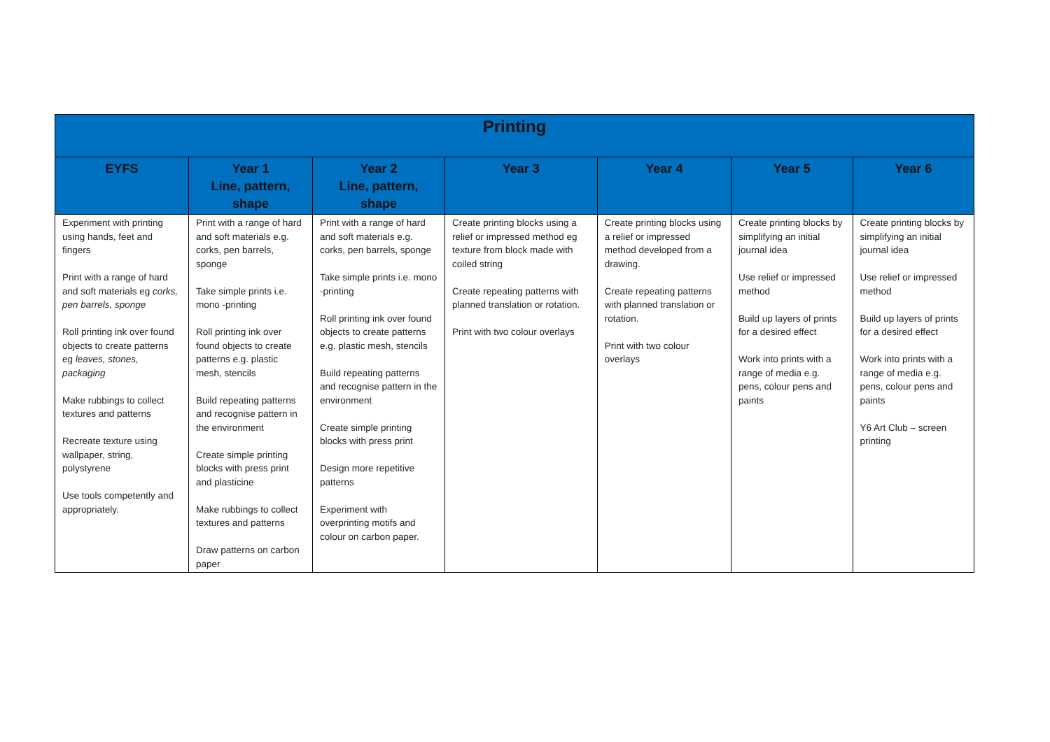| Printing | | | | | | |
| --- | --- | --- | --- | --- | --- | --- |
| EYFS | Year 1 Line, pattern, shape | Year 2 Line, pattern, shape | Year 3 | Year 4 | Year 5 | Year 6 |
| Experiment with printing using hands, feet and fingers Print with a range of hard and soft materials eg corks, pen barrels, sponge Roll printing ink over found objects to create patterns eg leaves, stones, packaging Make rubbings to collect textures and patterns Recreate texture using wallpaper, string, polystyrene Use tools competently and appropriately. | Print with a range of hard and soft materials e.g. corks, pen barrels, sponge Take simple prints i.e. mono -printing Roll printing ink over found objects to create patterns e.g. plastic mesh, stencils Build repeating patterns and recognise pattern in the environment Create simple printing blocks with press print and plasticine Make rubbings to collect textures and patterns Draw patterns on carbon paper | Print with a range of hard and soft materials e.g. corks, pen barrels, sponge Take simple prints i.e. mono -printing Roll printing ink over found objects to create patterns e.g. plastic mesh, stencils Build repeating patterns and recognise pattern in the environment Create simple printing blocks with press print Design more repetitive patterns Experiment with overprinting motifs and colour on carbon paper. | Create printing blocks using a relief or impressed method eg texture from block made with coiled string Create repeating patterns with planned translation or rotation. Print with two colour overlays | Create printing blocks using a relief or impressed method developed from a drawing. Create repeating patterns with planned translation or rotation. Print with two colour overlays | Create printing blocks by simplifying an initial journal idea Use relief or impressed method Build up layers of prints for a desired effect Work into prints with a range of media e.g. pens, colour pens and paints | Create printing blocks by simplifying an initial journal idea Use relief or impressed method Build up layers of prints for a desired effect Work into prints with a range of media e.g. pens, colour pens and paints Y6 Art Club – screen printing |